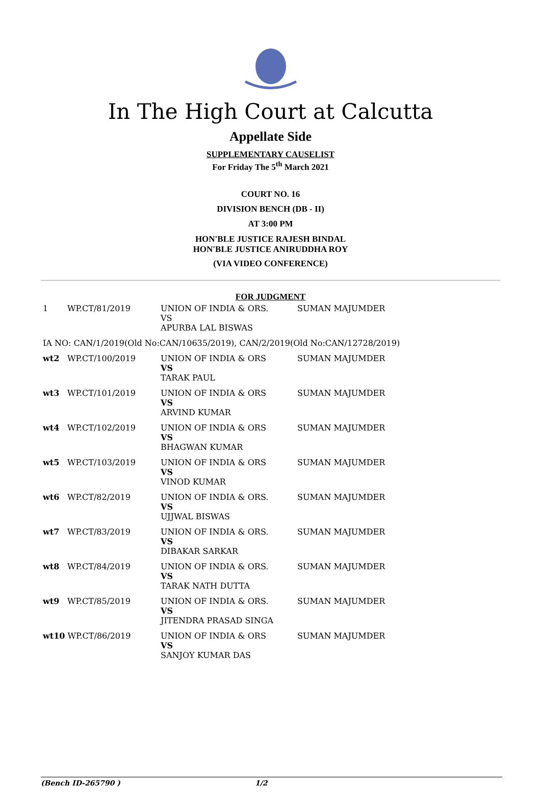In The High Court at Calcutta
Appellate Side
SUPPLEMENTARY CAUSELIST
For Friday The 5<sup>th</sup> March 2021
COURT NO. 16
DIVISION BENCH (DB - II)
AT 3:00 PM
HON'BLE JUSTICE RAJESH BINDAL
HON'BLE JUSTICE ANIRUDDHA ROY
(VIA VIDEO CONFERENCE)
FOR JUDGMENT
| 1 | WP.CT/81/2019 | UNION OF INDIA & ORS. VS APURBA LAL BISWAS | SUMAN MAJUMDER |
| IA NO: CAN/1/2019(Old No:CAN/10635/2019), CAN/2/2019(Old No:CAN/12728/2019) | | | |
| wt2 | WP.CT/100/2019 | UNION OF INDIA & ORS VS TARAK PAUL | SUMAN MAJUMDER |
| wt3 | WP.CT/101/2019 | UNION OF INDIA & ORS VS ARVIND KUMAR | SUMAN MAJUMDER |
| wt4 | WP.CT/102/2019 | UNION OF INDIA & ORS VS BHAGWAN KUMAR | SUMAN MAJUMDER |
| wt5 | WP.CT/103/2019 | UNION OF INDIA & ORS VS VINOD KUMAR | SUMAN MAJUMDER |
| wt6 | WP.CT/82/2019 | UNION OF INDIA & ORS. VS UJJWAL BISWAS | SUMAN MAJUMDER |
| wt7 | WP.CT/83/2019 | UNION OF INDIA & ORS. VS DIBAKAR SARKAR | SUMAN MAJUMDER |
| wt8 | WP.CT/84/2019 | UNION OF INDIA & ORS. VS TARAK NATH DUTTA | SUMAN MAJUMDER |
| wt9 | WP.CT/85/2019 | UNION OF INDIA & ORS. VS JITENDRA PRASAD SINGA | SUMAN MAJUMDER |
| wt10 WP.CT/86/2019 | | UNION OF INDIA & ORS VS SANJOY KUMAR DAS | SUMAN MAJUMDER |
(Bench ID-265790 ) 1/2